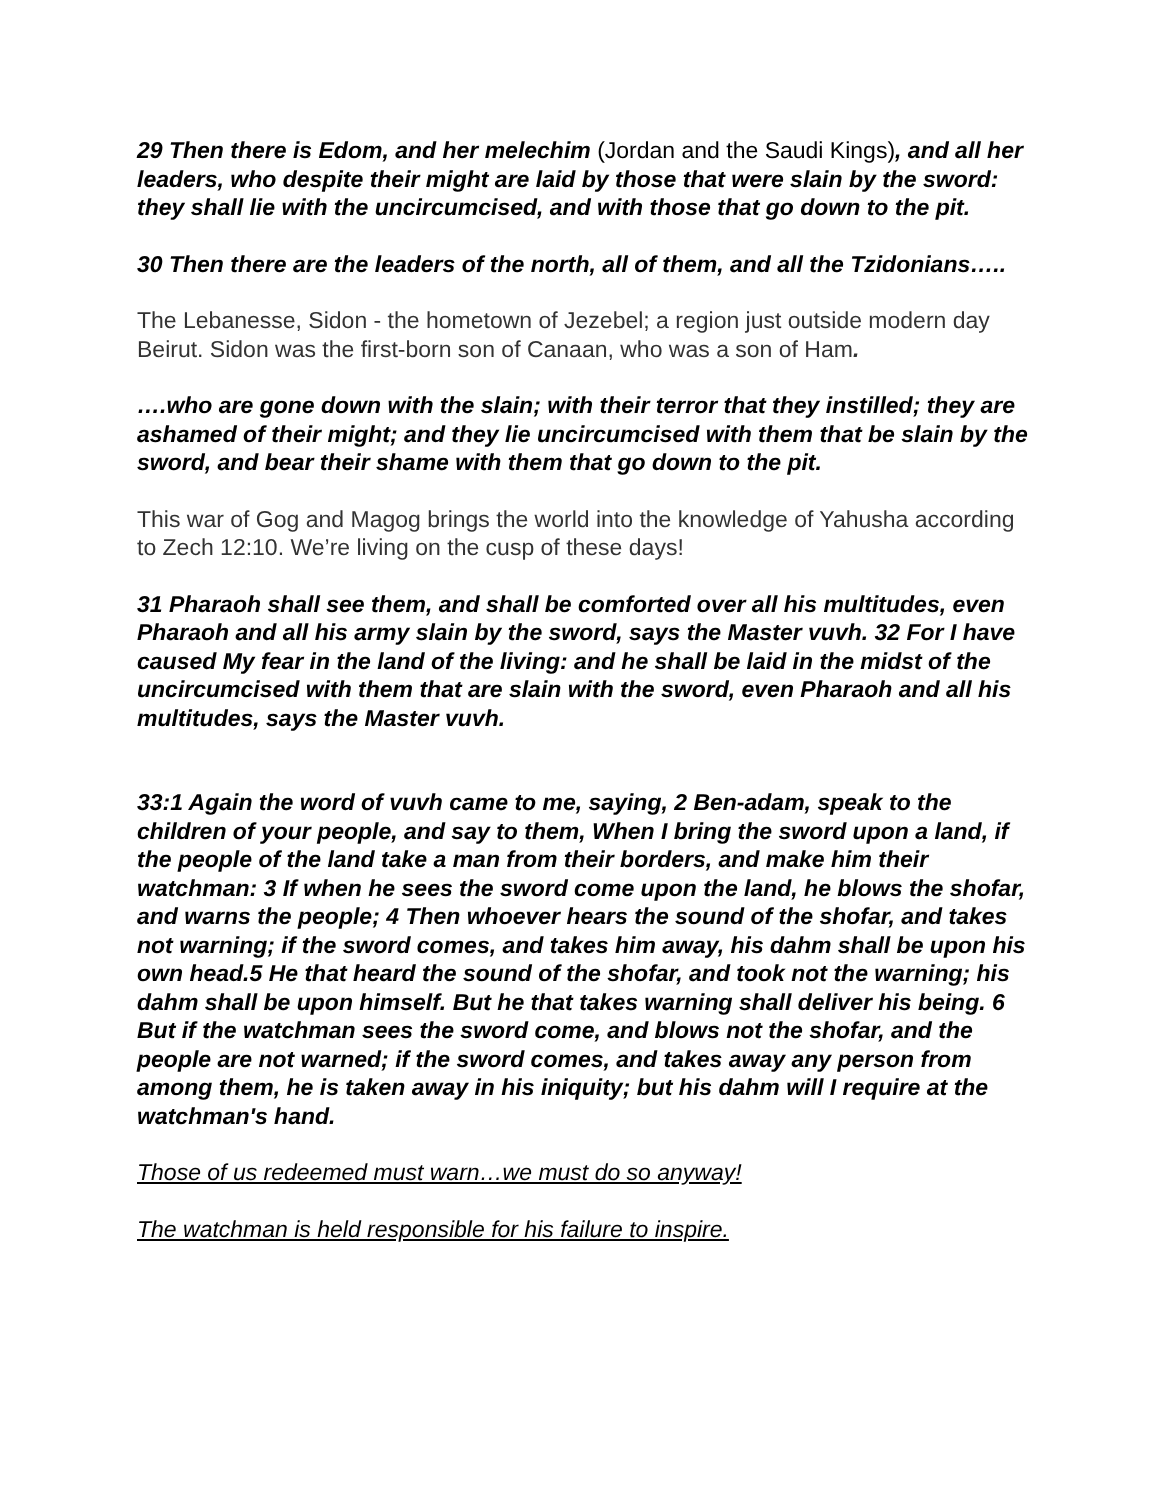29 Then there is Edom, and her melechim (Jordan and the Saudi Kings), and all her leaders, who despite their might are laid by those that were slain by the sword: they shall lie with the uncircumcised, and with those that go down to the pit.
30 Then there are the leaders of the north, all of them, and all the Tzidonians…..
The Lebanesse, Sidon - the hometown of Jezebel; a region just outside modern day Beirut. Sidon was the first-born son of Canaan, who was a son of Ham.
….who are gone down with the slain; with their terror that they instilled; they are ashamed of their might; and they lie uncircumcised with them that be slain by the sword, and bear their shame with them that go down to the pit.
This war of Gog and Magog brings the world into the knowledge of Yahusha according to Zech 12:10. We’re living on the cusp of these days!
31 Pharaoh shall see them, and shall be comforted over all his multitudes, even Pharaoh and all his army slain by the sword, says the Master vuvh. 32 For I have caused My fear in the land of the living: and he shall be laid in the midst of the uncircumcised with them that are slain with the sword, even Pharaoh and all his multitudes, says the Master vuvh.
33:1 Again the word of vuvh came to me, saying, 2 Ben-adam, speak to the children of your people, and say to them, When I bring the sword upon a land, if the people of the land take a man from their borders, and make him their watchman: 3 If when he sees the sword come upon the land, he blows the shofar, and warns the people; 4 Then whoever hears the sound of the shofar, and takes not warning; if the sword comes, and takes him away, his dahm shall be upon his own head.5 He that heard the sound of the shofar, and took not the warning; his dahm shall be upon himself. But he that takes warning shall deliver his being. 6 But if the watchman sees the sword come, and blows not the shofar, and the people are not warned; if the sword comes, and takes away any person from among them, he is taken away in his iniquity; but his dahm will I require at the watchman's hand.
Those of us redeemed must warn…we must do so anyway!
The watchman is held responsible for his failure to inspire.